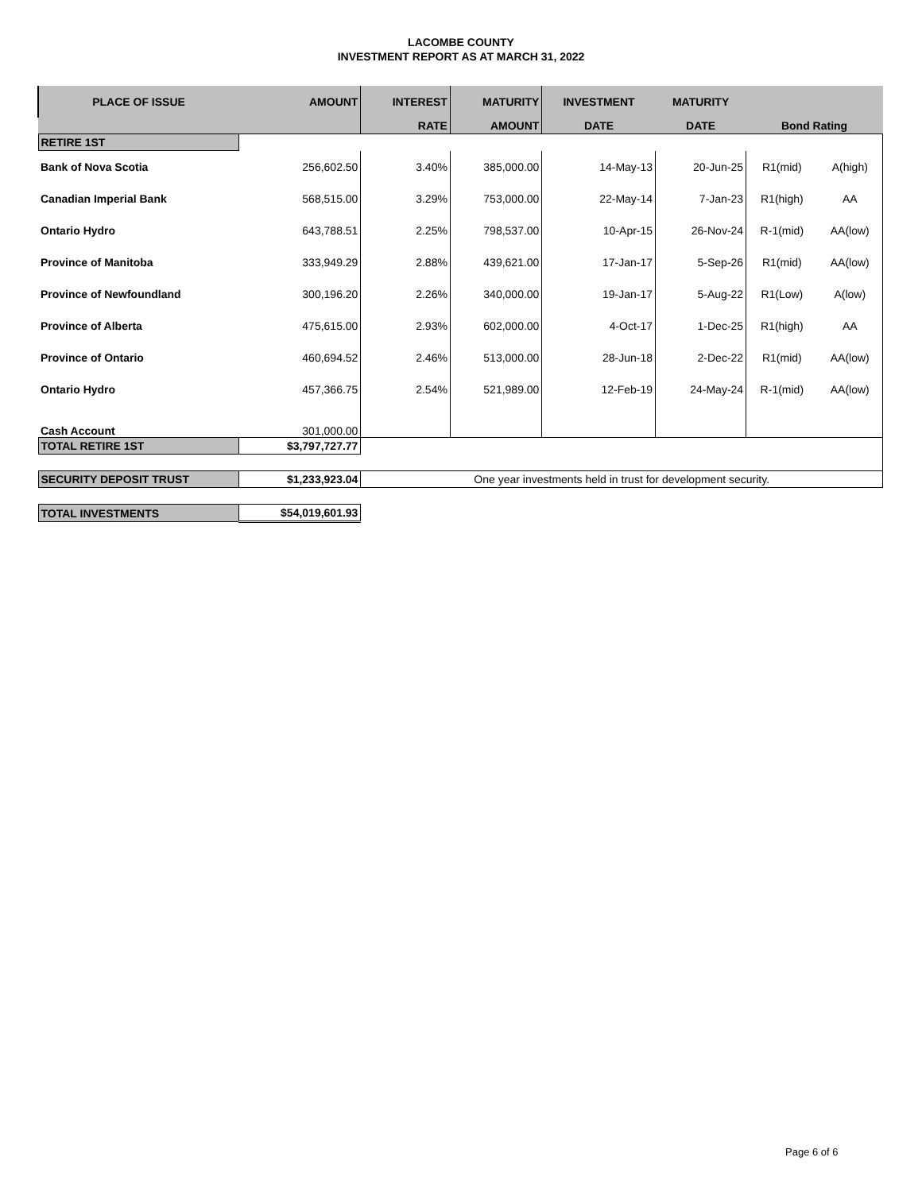LACOMBE COUNTY
INVESTMENT REPORT AS AT MARCH 31, 2022
| PLACE OF ISSUE | AMOUNT | INTEREST | MATURITY | INVESTMENT | MATURITY | | |
| --- | --- | --- | --- | --- | --- | --- | --- |
| | | RATE | AMOUNT | DATE | DATE | Bond Rating | |
| RETIRE 1ST | | | | | | | |
| Bank of Nova Scotia | 256,602.50 | 3.40% | 385,000.00 | 14-May-13 | 20-Jun-25 | R1(mid) | A(high) |
| Canadian Imperial Bank | 568,515.00 | 3.29% | 753,000.00 | 22-May-14 | 7-Jan-23 | R1(high) | AA |
| Ontario Hydro | 643,788.51 | 2.25% | 798,537.00 | 10-Apr-15 | 26-Nov-24 | R-1(mid) | AA(low) |
| Province of Manitoba | 333,949.29 | 2.88% | 439,621.00 | 17-Jan-17 | 5-Sep-26 | R1(mid) | AA(low) |
| Province of Newfoundland | 300,196.20 | 2.26% | 340,000.00 | 19-Jan-17 | 5-Aug-22 | R1(Low) | A(low) |
| Province of Alberta | 475,615.00 | 2.93% | 602,000.00 | 4-Oct-17 | 1-Dec-25 | R1(high) | AA |
| Province of Ontario | 460,694.52 | 2.46% | 513,000.00 | 28-Jun-18 | 2-Dec-22 | R1(mid) | AA(low) |
| Ontario Hydro | 457,366.75 | 2.54% | 521,989.00 | 12-Feb-19 | 24-May-24 | R-1(mid) | AA(low) |
| Cash Account | 301,000.00 | | | | | | |
| TOTAL RETIRE 1ST | $3,797,727.77 | | | | | | |
| SECURITY DEPOSIT TRUST | $1,233,923.04 | One year investments held in trust for development security. | | | | | |
| TOTAL INVESTMENTS | $54,019,601.93 | | | | | | |
Page 6 of 6